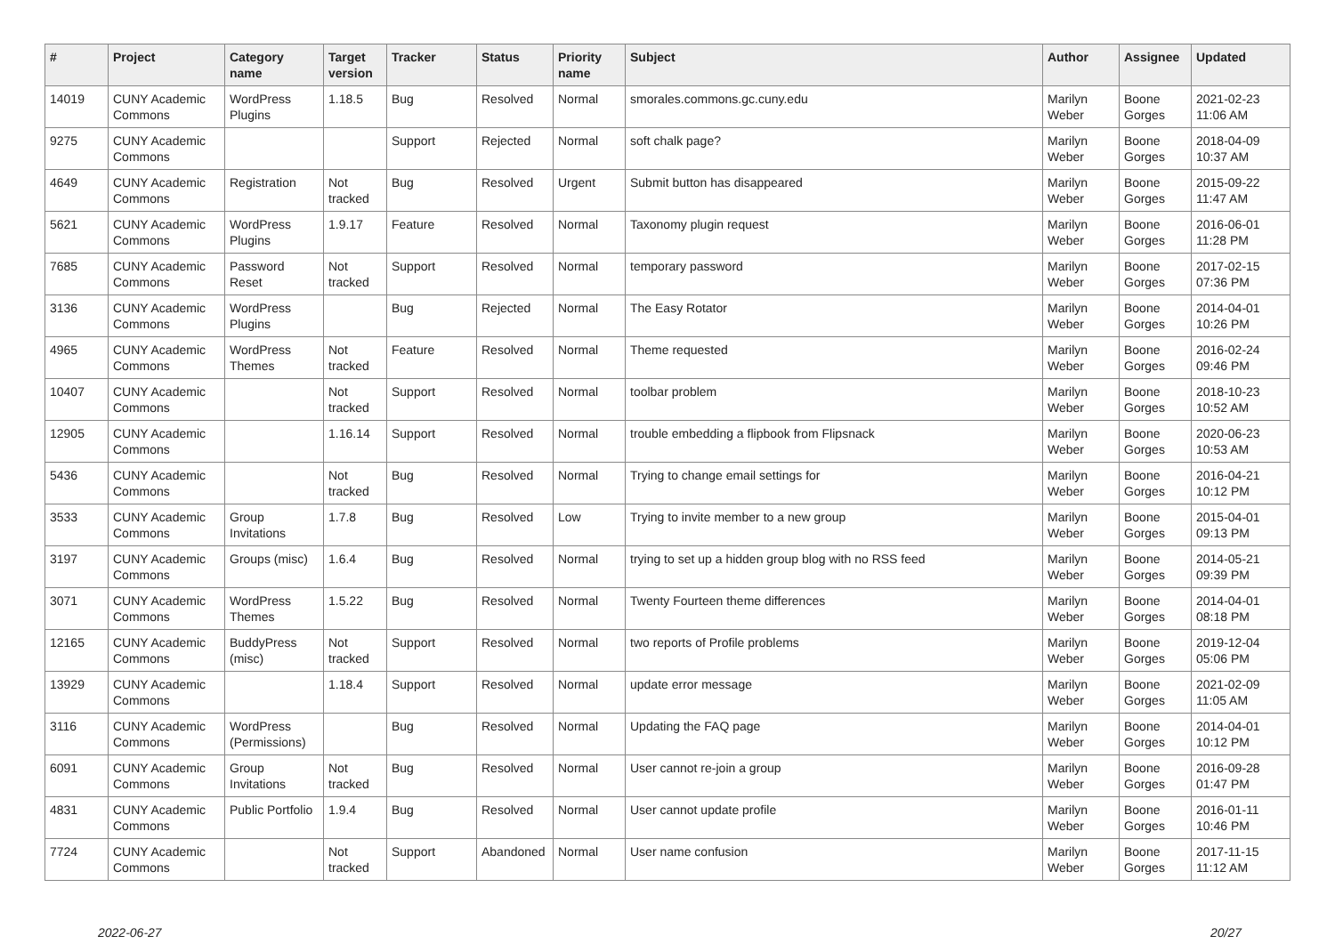| # | Project | Category name | Target version | Tracker | Status | Priority name | Subject | Author | Assignee | Updated |
| --- | --- | --- | --- | --- | --- | --- | --- | --- | --- | --- |
| 14019 | CUNY Academic Commons | WordPress Plugins | 1.18.5 | Bug | Resolved | Normal | smorales.commons.gc.cuny.edu | Marilyn Weber | Boone Gorges | 2021-02-23 11:06 AM |
| 9275 | CUNY Academic Commons | | | Support | Rejected | Normal | soft chalk page? | Marilyn Weber | Boone Gorges | 2018-04-09 10:37 AM |
| 4649 | CUNY Academic Commons | Registration | Not tracked | Bug | Resolved | Urgent | Submit button has disappeared | Marilyn Weber | Boone Gorges | 2015-09-22 11:47 AM |
| 5621 | CUNY Academic Commons | WordPress Plugins | 1.9.17 | Feature | Resolved | Normal | Taxonomy plugin request | Marilyn Weber | Boone Gorges | 2016-06-01 11:28 PM |
| 7685 | CUNY Academic Commons | Password Reset | Not tracked | Support | Resolved | Normal | temporary password | Marilyn Weber | Boone Gorges | 2017-02-15 07:36 PM |
| 3136 | CUNY Academic Commons | WordPress Plugins | | Bug | Rejected | Normal | The Easy Rotator | Marilyn Weber | Boone Gorges | 2014-04-01 10:26 PM |
| 4965 | CUNY Academic Commons | WordPress Themes | Not tracked | Feature | Resolved | Normal | Theme requested | Marilyn Weber | Boone Gorges | 2016-02-24 09:46 PM |
| 10407 | CUNY Academic Commons | | Not tracked | Support | Resolved | Normal | toolbar problem | Marilyn Weber | Boone Gorges | 2018-10-23 10:52 AM |
| 12905 | CUNY Academic Commons | | 1.16.14 | Support | Resolved | Normal | trouble embedding a flipbook from Flipsnack | Marilyn Weber | Boone Gorges | 2020-06-23 10:53 AM |
| 5436 | CUNY Academic Commons | | Not tracked | Bug | Resolved | Normal | Trying to change email settings for | Marilyn Weber | Boone Gorges | 2016-04-21 10:12 PM |
| 3533 | CUNY Academic Commons | Group Invitations | 1.7.8 | Bug | Resolved | Low | Trying to invite member to a new group | Marilyn Weber | Boone Gorges | 2015-04-01 09:13 PM |
| 3197 | CUNY Academic Commons | Groups (misc) | 1.6.4 | Bug | Resolved | Normal | trying to set up a hidden group blog with no RSS feed | Marilyn Weber | Boone Gorges | 2014-05-21 09:39 PM |
| 3071 | CUNY Academic Commons | WordPress Themes | 1.5.22 | Bug | Resolved | Normal | Twenty Fourteen theme differences | Marilyn Weber | Boone Gorges | 2014-04-01 08:18 PM |
| 12165 | CUNY Academic Commons | BuddyPress (misc) | Not tracked | Support | Resolved | Normal | two reports of Profile problems | Marilyn Weber | Boone Gorges | 2019-12-04 05:06 PM |
| 13929 | CUNY Academic Commons | | 1.18.4 | Support | Resolved | Normal | update error message | Marilyn Weber | Boone Gorges | 2021-02-09 11:05 AM |
| 3116 | CUNY Academic Commons | WordPress (Permissions) | | Bug | Resolved | Normal | Updating the FAQ page | Marilyn Weber | Boone Gorges | 2014-04-01 10:12 PM |
| 6091 | CUNY Academic Commons | Group Invitations | Not tracked | Bug | Resolved | Normal | User cannot re-join a group | Marilyn Weber | Boone Gorges | 2016-09-28 01:47 PM |
| 4831 | CUNY Academic Commons | Public Portfolio | 1.9.4 | Bug | Resolved | Normal | User cannot update profile | Marilyn Weber | Boone Gorges | 2016-01-11 10:46 PM |
| 7724 | CUNY Academic Commons | | Not tracked | Support | Abandoned | Normal | User name confusion | Marilyn Weber | Boone Gorges | 2017-11-15 11:12 AM |
2022-06-27 20/27